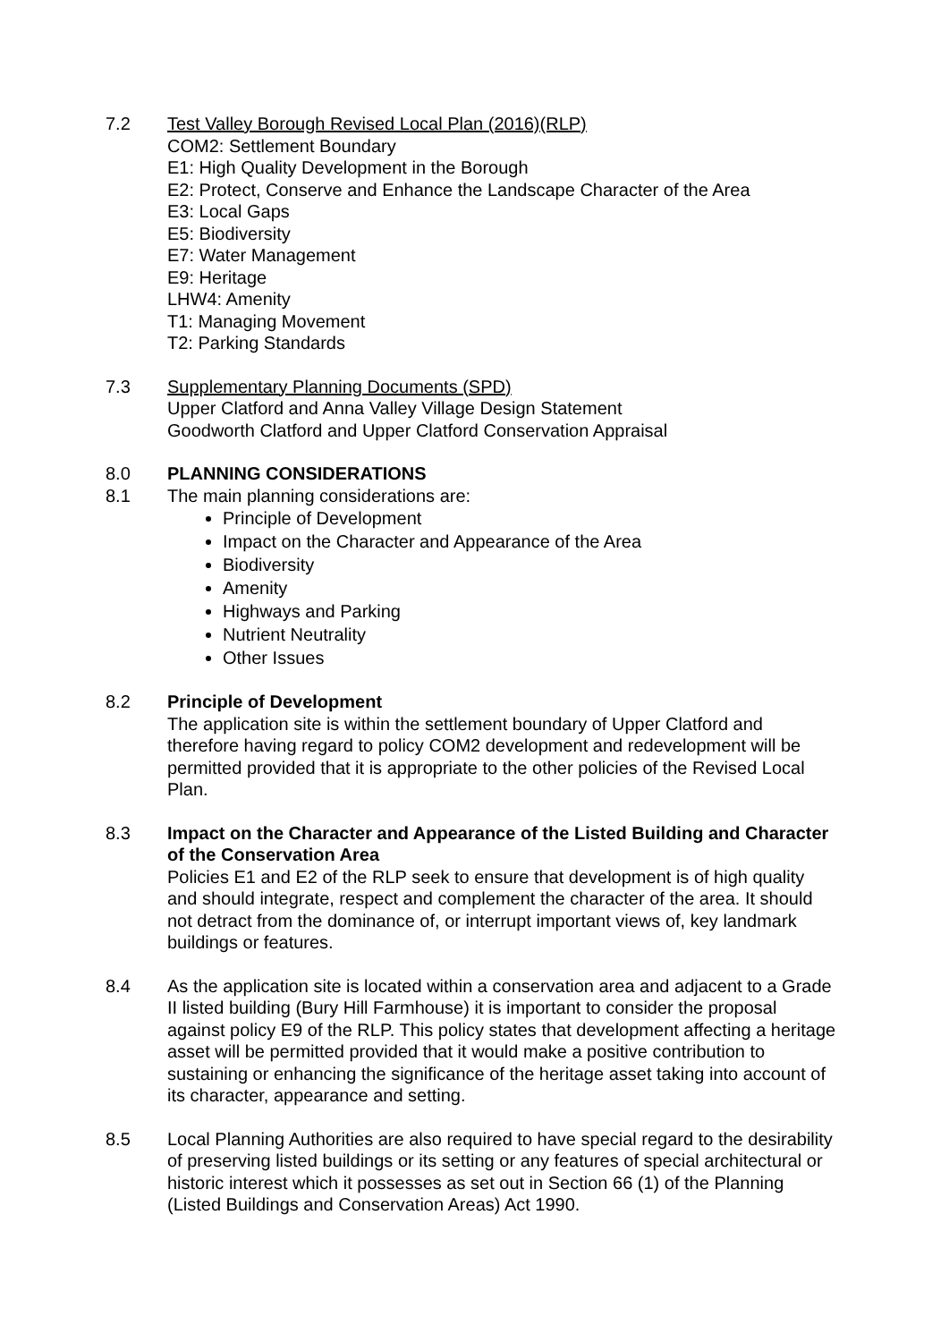7.2 Test Valley Borough Revised Local Plan (2016)(RLP)
COM2: Settlement Boundary
E1: High Quality Development in the Borough
E2: Protect, Conserve and Enhance the Landscape Character of the Area
E3: Local Gaps
E5: Biodiversity
E7: Water Management
E9: Heritage
LHW4: Amenity
T1: Managing Movement
T2: Parking Standards
7.3 Supplementary Planning Documents (SPD)
Upper Clatford and Anna Valley Village Design Statement
Goodworth Clatford and Upper Clatford Conservation Appraisal
8.0 PLANNING CONSIDERATIONS
8.1 The main planning considerations are:
Principle of Development
Impact on the Character and Appearance of the Area
Biodiversity
Amenity
Highways and Parking
Nutrient Neutrality
Other Issues
8.2 Principle of Development
The application site is within the settlement boundary of Upper Clatford and therefore having regard to policy COM2 development and redevelopment will be permitted provided that it is appropriate to the other policies of the Revised Local Plan.
8.3 Impact on the Character and Appearance of the Listed Building and Character of the Conservation Area
Policies E1 and E2 of the RLP seek to ensure that development is of high quality and should integrate, respect and complement the character of the area. It should not detract from the dominance of, or interrupt important views of, key landmark buildings or features.
8.4 As the application site is located within a conservation area and adjacent to a Grade II listed building (Bury Hill Farmhouse) it is important to consider the proposal against policy E9 of the RLP. This policy states that development affecting a heritage asset will be permitted provided that it would make a positive contribution to sustaining or enhancing the significance of the heritage asset taking into account of its character, appearance and setting.
8.5 Local Planning Authorities are also required to have special regard to the desirability of preserving listed buildings or its setting or any features of special architectural or historic interest which it possesses as set out in Section 66 (1) of the Planning (Listed Buildings and Conservation Areas) Act 1990.